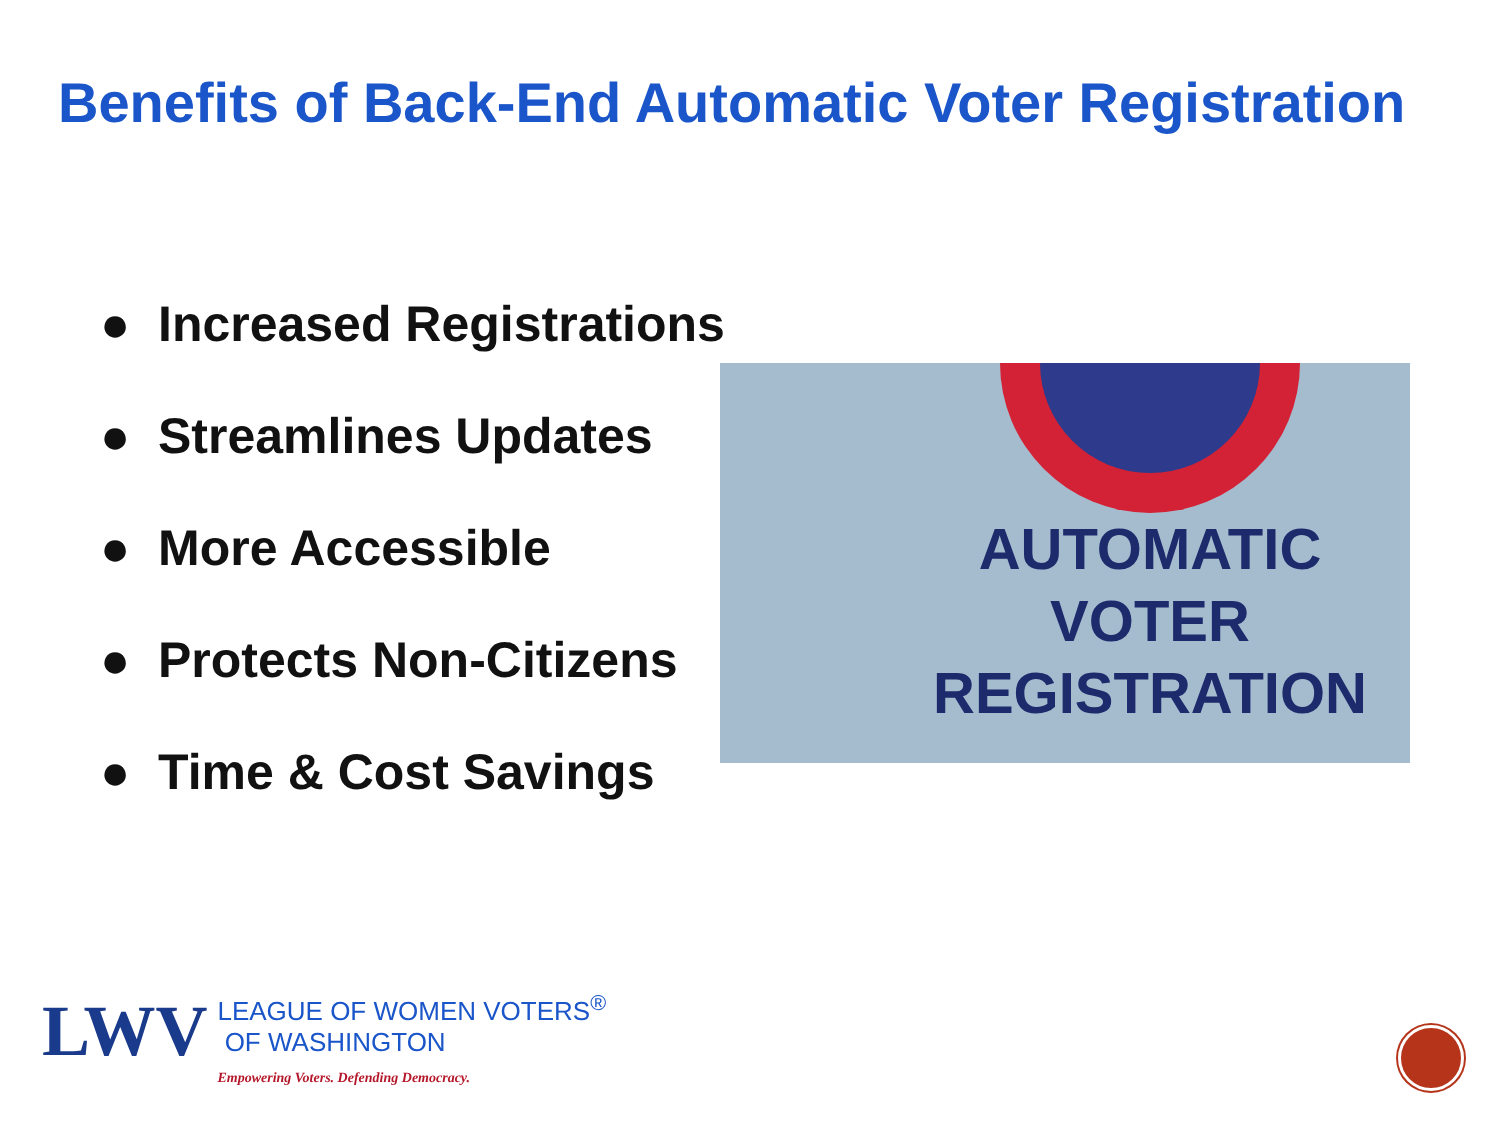Benefits of Back-End Automatic Voter Registration
● Increased Registrations
● Streamlines Updates
● More Accessible
● Protects Non-Citizens
● Time & Cost Savings
AUTOMATIC
VOTER
REGISTRATION
LWV
LEAGUE OF WOMEN VOTERS<sup>®</sup>
OF WASHINGTON
Empowering Voters. Defending Democracy.